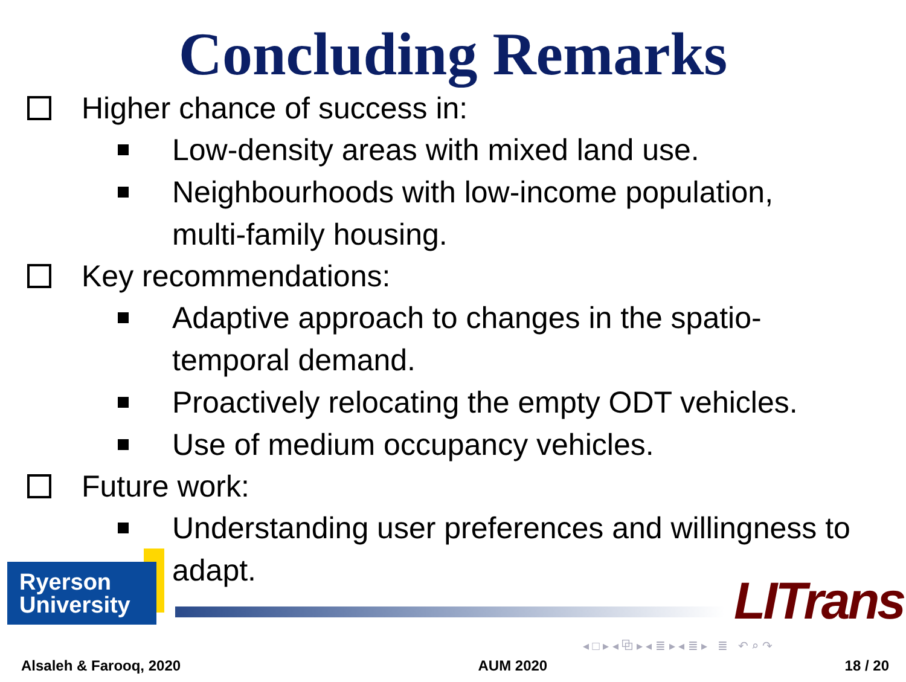Concluding Remarks
Higher chance of success in:
Low-density areas with mixed land use.
Neighbourhoods with low-income population,
multi-family housing.
Key recommendations:
Adaptive approach to changes in the spatio-
temporal demand.
Proactively relocating the empty ODT vehicles.
Use of medium occupancy vehicles.
Future work:
Understanding user preferences and willingness to
adapt.
Ryerson
University
LITrans
◂ □ ▸ ◂ ⧉ ▸ ◂ ≣ ▸ ◂ ≣ ▸ ≣ ↶ ⌕ ↷
Alsaleh & Farooq, 2020 AUM 2020 18 / 20